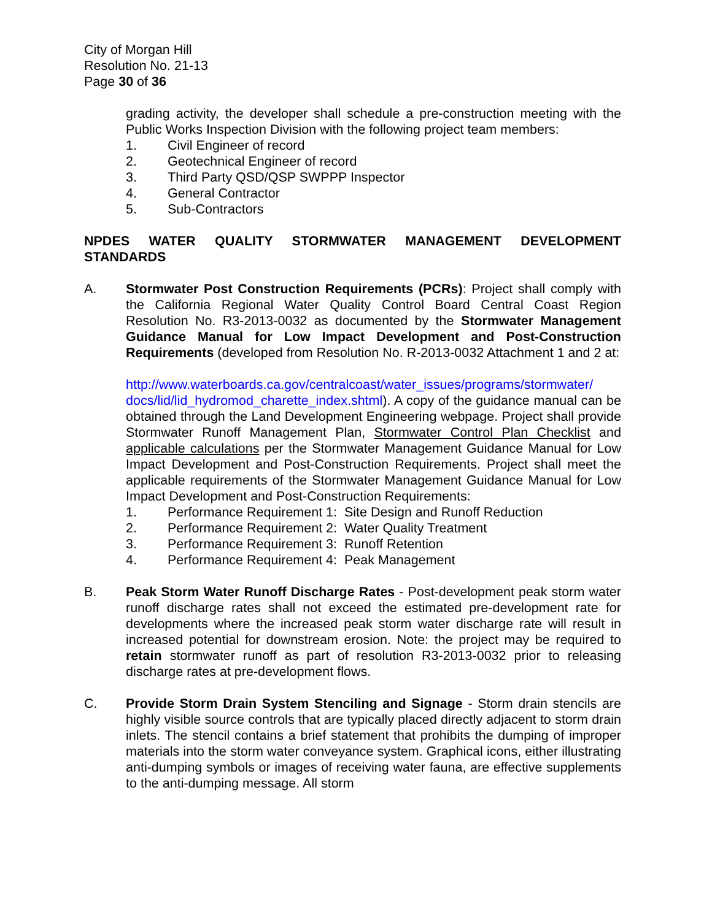City of Morgan Hill
Resolution No. 21-13
Page 30 of 36
grading activity, the developer shall schedule a pre-construction meeting with the Public Works Inspection Division with the following project team members:
1. Civil Engineer of record
2. Geotechnical Engineer of record
3. Third Party QSD/QSP SWPPP Inspector
4. General Contractor
5. Sub-Contractors
NPDES WATER QUALITY STORMWATER MANAGEMENT DEVELOPMENT STANDARDS
A. Stormwater Post Construction Requirements (PCRs): Project shall comply with the California Regional Water Quality Control Board Central Coast Region Resolution No. R3-2013-0032 as documented by the Stormwater Management Guidance Manual for Low Impact Development and Post-Construction Requirements (developed from Resolution No. R-2013-0032 Attachment 1 and 2 at:
http://www.waterboards.ca.gov/centralcoast/water_issues/programs/stormwater/ docs/lid/lid_hydromod_charette_index.shtml). A copy of the guidance manual can be obtained through the Land Development Engineering webpage. Project shall provide Stormwater Runoff Management Plan, Stormwater Control Plan Checklist and applicable calculations per the Stormwater Management Guidance Manual for Low Impact Development and Post-Construction Requirements. Project shall meet the applicable requirements of the Stormwater Management Guidance Manual for Low Impact Development and Post-Construction Requirements:
1. Performance Requirement 1: Site Design and Runoff Reduction
2. Performance Requirement 2: Water Quality Treatment
3. Performance Requirement 3: Runoff Retention
4. Performance Requirement 4: Peak Management
B. Peak Storm Water Runoff Discharge Rates - Post-development peak storm water runoff discharge rates shall not exceed the estimated pre-development rate for developments where the increased peak storm water discharge rate will result in increased potential for downstream erosion. Note: the project may be required to retain stormwater runoff as part of resolution R3-2013-0032 prior to releasing discharge rates at pre-development flows.
C. Provide Storm Drain System Stenciling and Signage - Storm drain stencils are highly visible source controls that are typically placed directly adjacent to storm drain inlets. The stencil contains a brief statement that prohibits the dumping of improper materials into the storm water conveyance system. Graphical icons, either illustrating anti-dumping symbols or images of receiving water fauna, are effective supplements to the anti-dumping message. All storm